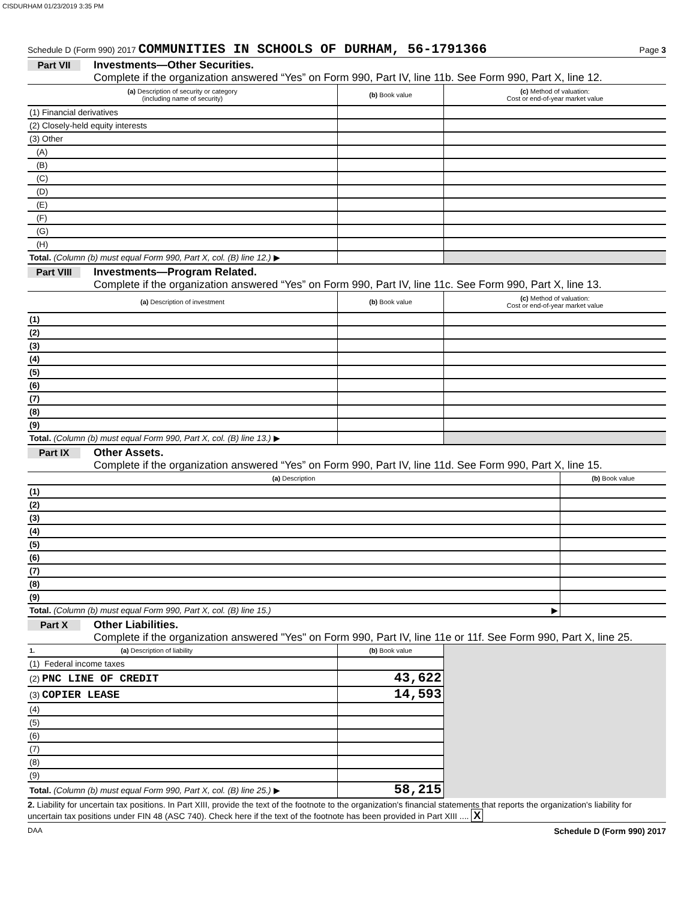CISDURHAM 01/23/2019 3:35 PM
Schedule D (Form 990) 2017 COMMUNITIES IN SCHOOLS OF DURHAM, 56-1791366 Page 3
Part VII Investments—Other Securities.
Complete if the organization answered “Yes” on Form 990, Part IV, line 11b. See Form 990, Part X, line 12.
| (a) Description of security or category (including name of security) | (b) Book value | (c) Method of valuation: Cost or end-of-year market value |
| --- | --- | --- |
| (1) Financial derivatives | | |
| (2) Closely-held equity interests | | |
| (3) Other | | |
| (A) | | |
| (B) | | |
| (C) | | |
| (D) | | |
| (E) | | |
| (F) | | |
| (G) | | |
| (H) | | |
| Total. (Column (b) must equal Form 990, Part X, col. (B) line 12.) ▶ | | |
Part VIII Investments—Program Related.
Complete if the organization answered “Yes” on Form 990, Part IV, line 11c. See Form 990, Part X, line 13.
| (a) Description of investment | (b) Book value | (c) Method of valuation: Cost or end-of-year market value |
| --- | --- | --- |
| (1) | | |
| (2) | | |
| (3) | | |
| (4) | | |
| (5) | | |
| (6) | | |
| (7) | | |
| (8) | | |
| (9) | | |
| Total. (Column (b) must equal Form 990, Part X, col. (B) line 13.) ▶ | | |
Part IX Other Assets.
Complete if the organization answered “Yes” on Form 990, Part IV, line 11d. See Form 990, Part X, line 15.
| (a) Description | (b) Book value |
| --- | --- |
| (1) | |
| (2) | |
| (3) | |
| (4) | |
| (5) | |
| (6) | |
| (7) | |
| (8) | |
| (9) | |
| Total. (Column (b) must equal Form 990, Part X, col. (B) line 15.) ▶ | |
Part X Other Liabilities.
Complete if the organization answered "Yes" on Form 990, Part IV, line 11e or 11f. See Form 990, Part X, line 25.
| 1. (a) Description of liability | (b) Book value | |
| --- | --- | --- |
| (1) Federal income taxes | | |
| (2) PNC LINE OF CREDIT | 43,622 | |
| (3) COPIER LEASE | 14,593 | |
| (4) | | |
| (5) | | |
| (6) | | |
| (7) | | |
| (8) | | |
| (9) | | |
| Total. (Column (b) must equal Form 990, Part X, col. (B) line 25.) ▶ | 58,215 | |
2. Liability for uncertain tax positions. In Part XIII, provide the text of the footnote to the organization's financial statements that reports the organization's liability for uncertain tax positions under FIN 48 (ASC 740). Check here if the text of the footnote has been provided in Part XIII .... X
DAA Schedule D (Form 990) 2017